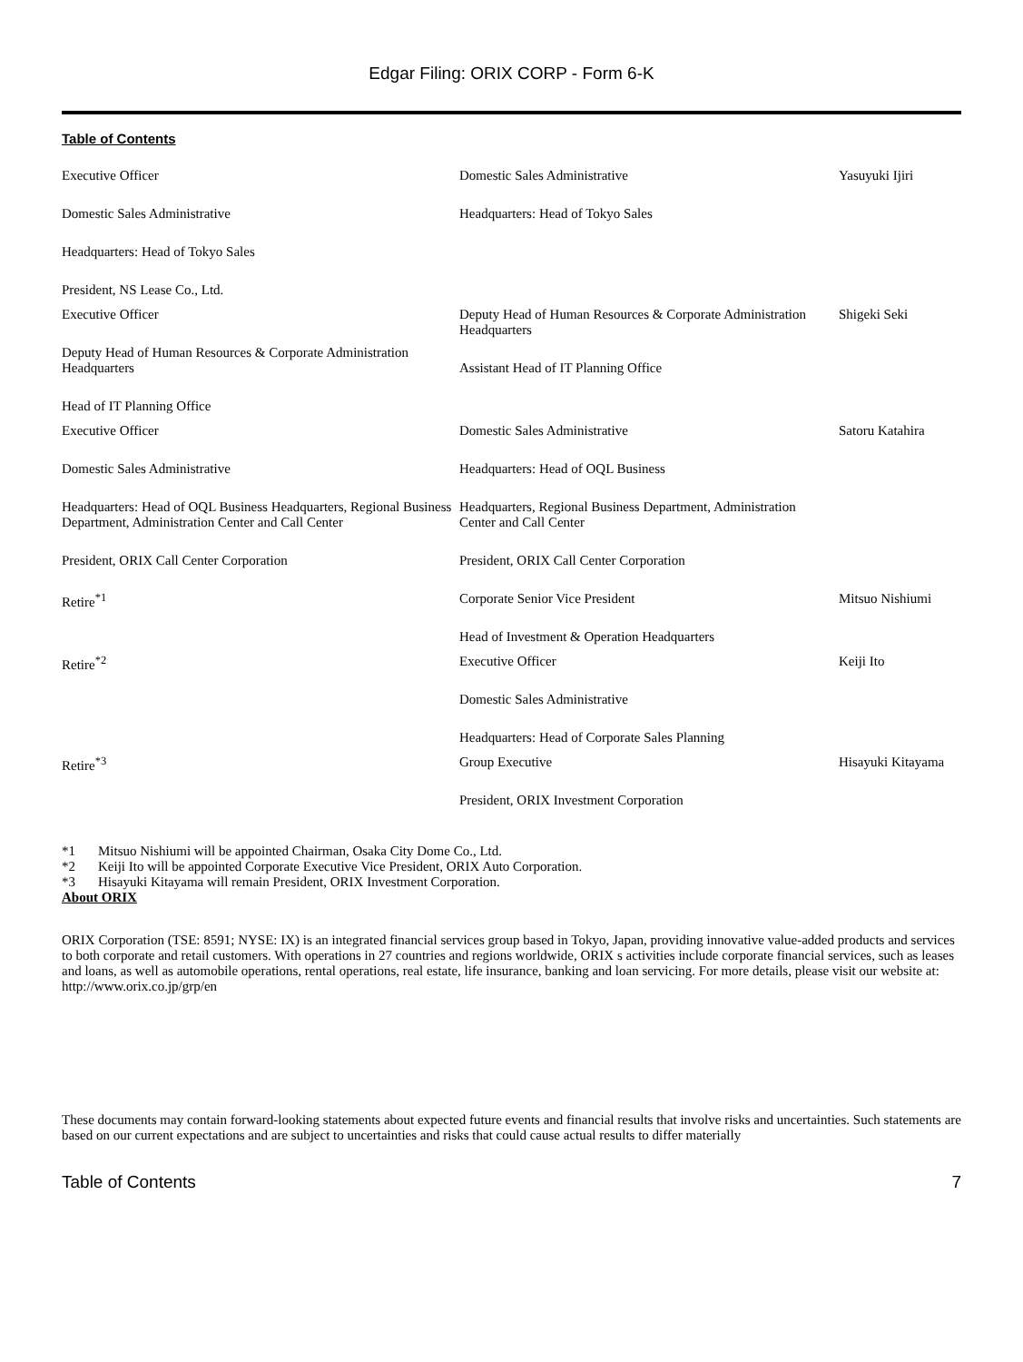Edgar Filing: ORIX CORP - Form 6-K
Table of Contents
| Executive Officer Domestic Sales Administrative Headquarters: Head of Tokyo Sales President, NS Lease Co., Ltd. | Domestic Sales Administrative Headquarters: Head of Tokyo Sales | Yasuyuki Ijiri |
| Executive Officer Deputy Head of Human Resources & Corporate Administration Headquarters Head of IT Planning Office | Deputy Head of Human Resources & Corporate Administration Headquarters Assistant Head of IT Planning Office | Shigeki Seki |
| Executive Officer Domestic Sales Administrative Headquarters: Head of OQL Business Headquarters, Regional Business Department, Administration Center and Call Center President, ORIX Call Center Corporation | Domestic Sales Administrative Headquarters: Head of OQL Business Headquarters, Regional Business Department, Administration Center and Call Center President, ORIX Call Center Corporation | Satoru Katahira |
| Retire<sup>*1</sup> | Corporate Senior Vice President Head of Investment & Operation Headquarters | Mitsuo Nishiumi |
| Retire<sup>*2</sup> | Executive Officer Domestic Sales Administrative Headquarters: Head of Corporate Sales Planning | Keiji Ito |
| Retire<sup>*3</sup> | Group Executive President, ORIX Investment Corporation | Hisayuki Kitayama |
*1 Mitsuo Nishiumi will be appointed Chairman, Osaka City Dome Co., Ltd.
*2 Keiji Ito will be appointed Corporate Executive Vice President, ORIX Auto Corporation.
*3 Hisayuki Kitayama will remain President, ORIX Investment Corporation.
About ORIX
ORIX Corporation (TSE: 8591; NYSE: IX) is an integrated financial services group based in Tokyo, Japan, providing innovative value-added products and services to both corporate and retail customers. With operations in 27 countries and regions worldwide, ORIX s activities include corporate financial services, such as leases and loans, as well as automobile operations, rental operations, real estate, life insurance, banking and loan servicing. For more details, please visit our website at: http://www.orix.co.jp/grp/en
These documents may contain forward-looking statements about expected future events and financial results that involve risks and uncertainties. Such statements are based on our current expectations and are subject to uncertainties and risks that could cause actual results to differ materially
Table of Contents 7